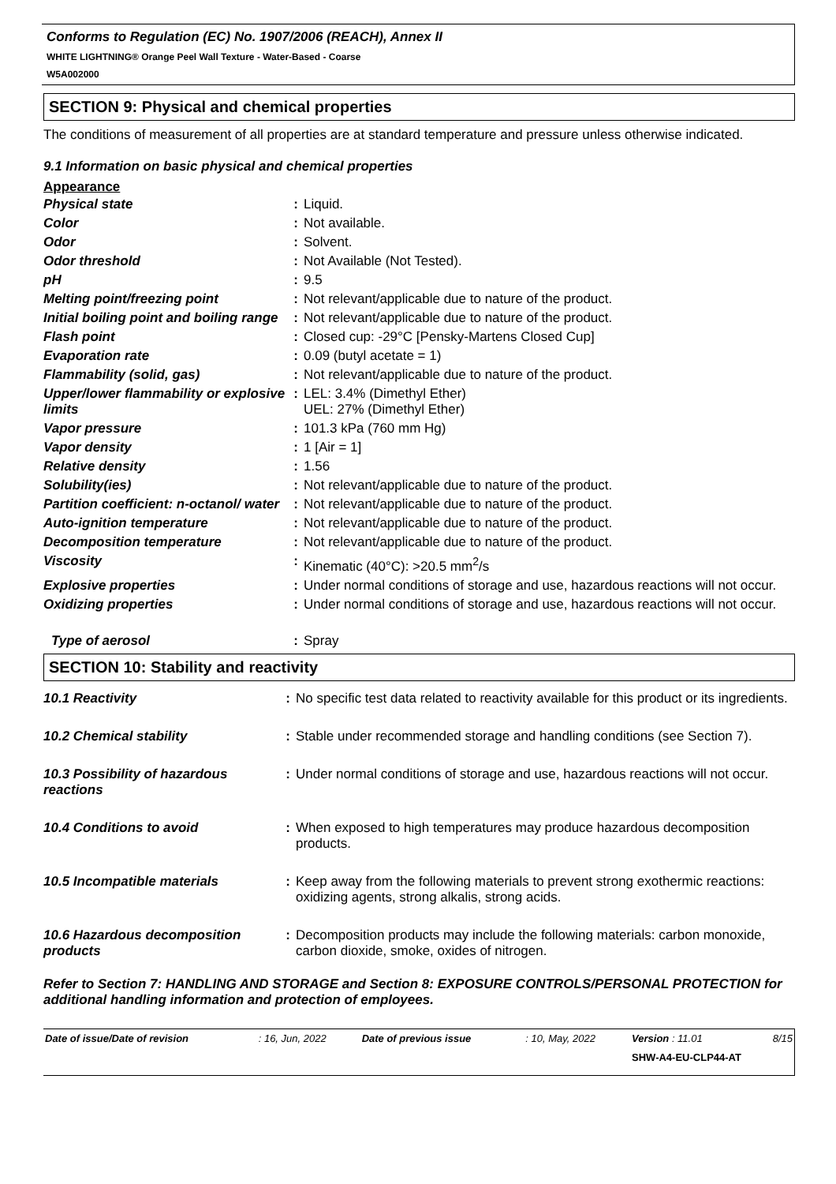Conforms to Regulation (EC) No. 1907/2006 (REACH), Annex II
WHITE LIGHTNING® Orange Peel Wall Texture - Water-Based - Coarse
W5A002000
SECTION 9: Physical and chemical properties
The conditions of measurement of all properties are at standard temperature and pressure unless otherwise indicated.
9.1 Information on basic physical and chemical properties
Appearance
| Physical state | : | Liquid. |
| Color | : | Not available. |
| Odor | : | Solvent. |
| Odor threshold | : | Not Available (Not Tested). |
| pH | : | 9.5 |
| Melting point/freezing point | : | Not relevant/applicable due to nature of the product. |
| Initial boiling point and boiling range | : | Not relevant/applicable due to nature of the product. |
| Flash point | : | Closed cup: -29°C [Pensky-Martens Closed Cup] |
| Evaporation rate | : | 0.09 (butyl acetate = 1) |
| Flammability (solid, gas) | : | Not relevant/applicable due to nature of the product. |
| Upper/lower flammability or explosive limits | : | LEL: 3.4% (Dimethyl Ether) UEL: 27% (Dimethyl Ether) |
| Vapor pressure | : | 101.3 kPa (760 mm Hg) |
| Vapor density | : | 1 [Air = 1] |
| Relative density | : | 1.56 |
| Solubility(ies) | : | Not relevant/applicable due to nature of the product. |
| Partition coefficient: n-octanol/ water | : | Not relevant/applicable due to nature of the product. |
| Auto-ignition temperature | : | Not relevant/applicable due to nature of the product. |
| Decomposition temperature | : | Not relevant/applicable due to nature of the product. |
| Viscosity | : | Kinematic (40°C): >20.5 mm<sup>2</sup>/s |
| Explosive properties | : | Under normal conditions of storage and use, hazardous reactions will not occur. |
| Oxidizing properties | : | Under normal conditions of storage and use, hazardous reactions will not occur. |
| Type of aerosol | : | Spray |
SECTION 10: Stability and reactivity
| 10.1 Reactivity | : | No specific test data related to reactivity available for this product or its ingredients. |
| 10.2 Chemical stability | : | Stable under recommended storage and handling conditions (see Section 7). |
| 10.3 Possibility of hazardous reactions | : | Under normal conditions of storage and use, hazardous reactions will not occur. |
| 10.4 Conditions to avoid | : | When exposed to high temperatures may produce hazardous decomposition products. |
| 10.5 Incompatible materials | : | Keep away from the following materials to prevent strong exothermic reactions: oxidizing agents, strong alkalis, strong acids. |
| 10.6 Hazardous decomposition products | : | Decomposition products may include the following materials: carbon monoxide, carbon dioxide, smoke, oxides of nitrogen. |
Refer to Section 7: HANDLING AND STORAGE and Section 8: EXPOSURE CONTROLS/PERSONAL PROTECTION for additional handling information and protection of employees.
| Date of issue/Date of revision | : 16, Jun, 2022 | Date of previous issue | : 10, May, 2022 | Version : 11.01 | 8/15 |
| | | | | SHW-A4-EU-CLP44-AT | |